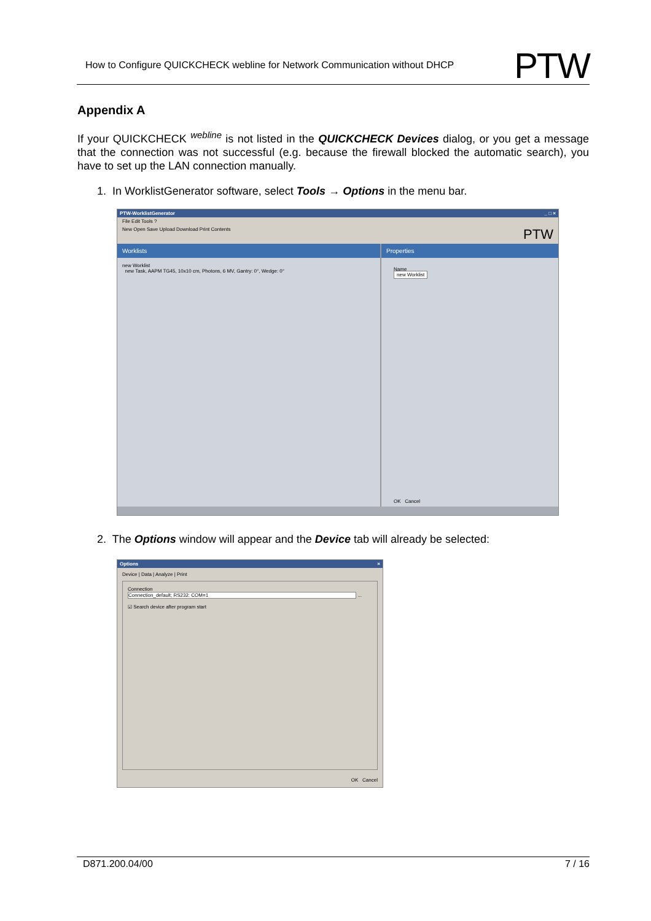How to Configure QUICKCHECK webline for Network Communication without DHCP PTW
Appendix A
If your QUICKCHECK <sup>webline</sup> is not listed in the QUICKCHECK Devices dialog, or you get a message that the connection was not successful (e.g. because the firewall blocked the automatic search), you have to set up the LAN connection manually.
1. In WorklistGenerator software, select Tools → Options in the menu bar.
PTW-WorklistGenerator _ □ ×
File Edit Tools ?
New Open Save Upload Download Print Contents PTW
Worklists
new Worklist
new Task, AAPM TG45, 10x10 cm, Photons, 6 MV, Gantry: 0°, Wedge: 0°
Properties
Name
new Worklist
OK Cancel
2. The Options window will appear and the Device tab will already be selected:
Options ×
Device | Data | Analyze | Print
Connection
Connection_default; RS232: COM=1 ...
☑ Search device after program start
OK Cancel
D871.200.04/00 7 / 16